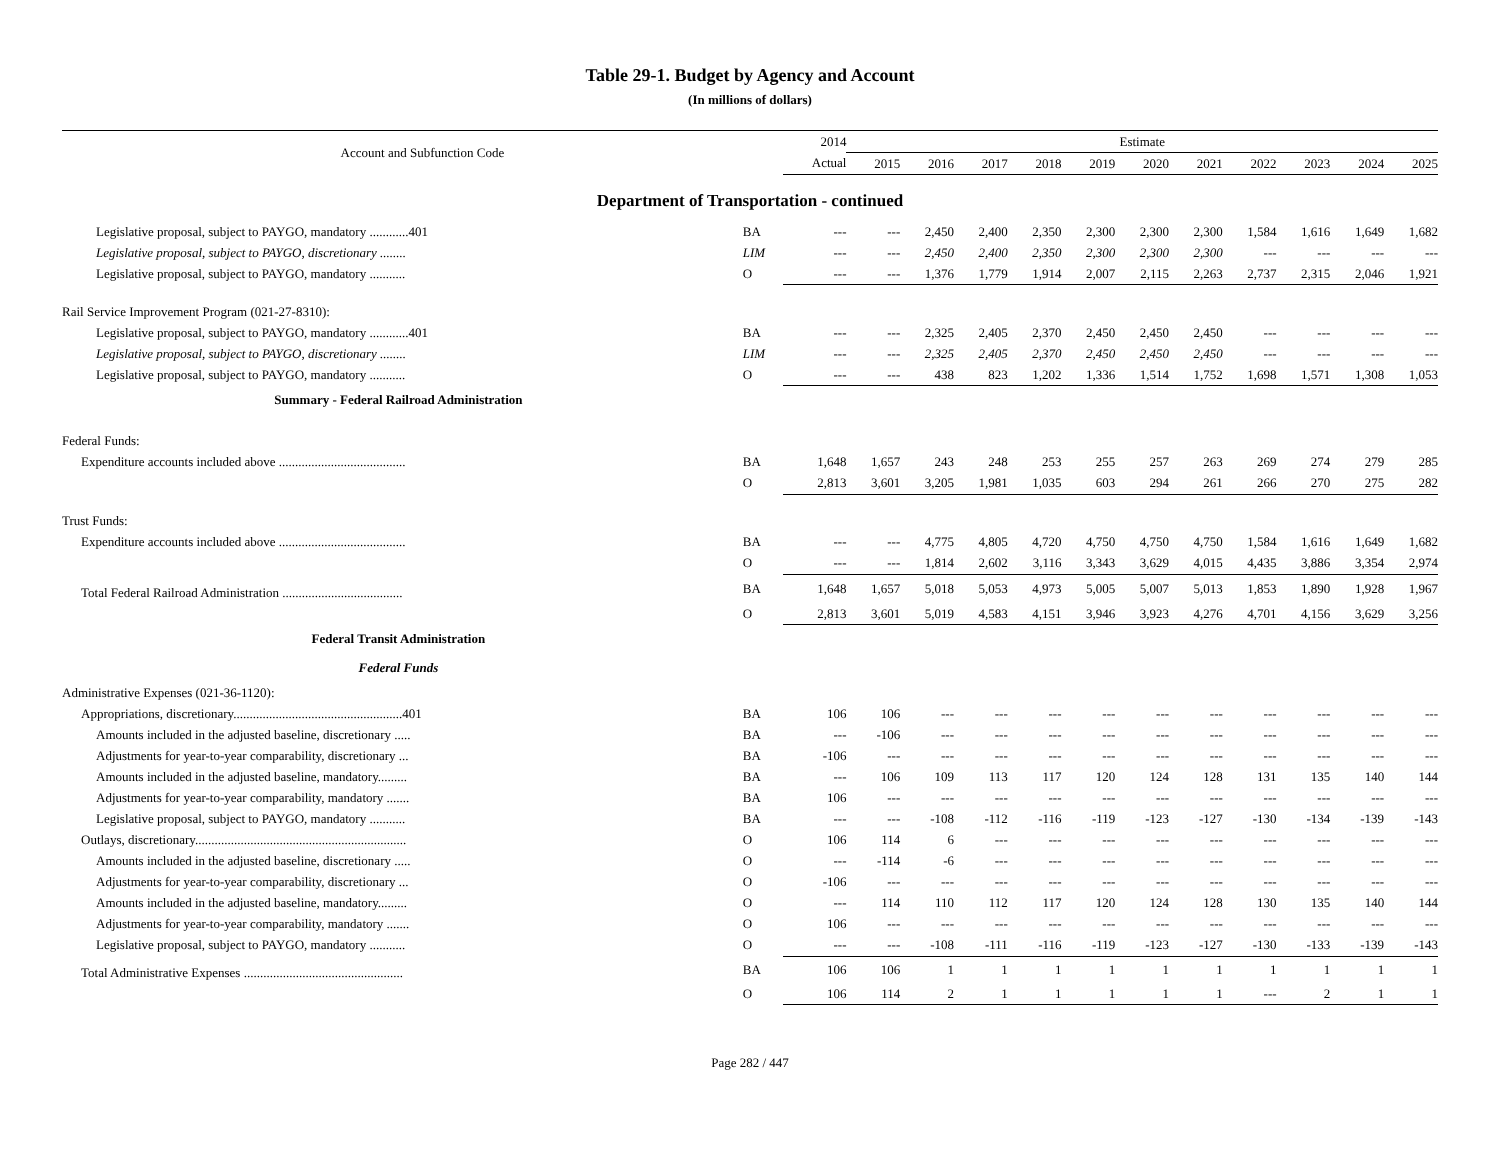Table 29-1. Budget by Agency and Account
(In millions of dollars)
| Account and Subfunction Code | | 2014 | Estimate | | | | | | | | | | |
| --- | --- | --- | --- | --- | --- | --- | --- | --- | --- | --- | --- | --- | --- |
| | | Actual | 2015 | 2016 | 2017 | 2018 | 2019 | 2020 | 2021 | 2022 | 2023 | 2024 | 2025 |
| Department of Transportation - continued | | | | | | | | | | | | | |
| Legislative proposal, subject to PAYGO, mandatory ............401 | BA | --- | --- | 2,450 | 2,400 | 2,350 | 2,300 | 2,300 | 2,300 | 1,584 | 1,616 | 1,649 | 1,682 |
| Legislative proposal, subject to PAYGO, discretionary ........ | LIM | --- | --- | 2,450 | 2,400 | 2,350 | 2,300 | 2,300 | 2,300 | --- | --- | --- | --- |
| Legislative proposal, subject to PAYGO, mandatory ........... | O | --- | --- | 1,376 | 1,779 | 1,914 | 2,007 | 2,115 | 2,263 | 2,737 | 2,315 | 2,046 | 1,921 |
| Rail Service Improvement Program (021-27-8310): | | | | | | | | | | | | | |
| Legislative proposal, subject to PAYGO, mandatory ............401 | BA | --- | --- | 2,325 | 2,405 | 2,370 | 2,450 | 2,450 | 2,450 | --- | --- | --- | --- |
| Legislative proposal, subject to PAYGO, discretionary ........ | LIM | --- | --- | 2,325 | 2,405 | 2,370 | 2,450 | 2,450 | 2,450 | --- | --- | --- | --- |
| Legislative proposal, subject to PAYGO, mandatory ........... | O | --- | --- | 438 | 823 | 1,202 | 1,336 | 1,514 | 1,752 | 1,698 | 1,571 | 1,308 | 1,053 |
| Summary - Federal Railroad Administration | | | | | | | | | | | | | |
| Federal Funds: | | | | | | | | | | | | | |
| Expenditure accounts included above ....................................... | BA | 1,648 | 1,657 | 243 | 248 | 253 | 255 | 257 | 263 | 269 | 274 | 279 | 285 |
| | O | 2,813 | 3,601 | 3,205 | 1,981 | 1,035 | 603 | 294 | 261 | 266 | 270 | 275 | 282 |
| Trust Funds: | | | | | | | | | | | | | |
| Expenditure accounts included above ....................................... | BA | --- | --- | 4,775 | 4,805 | 4,720 | 4,750 | 4,750 | 4,750 | 1,584 | 1,616 | 1,649 | 1,682 |
| | O | --- | --- | 1,814 | 2,602 | 3,116 | 3,343 | 3,629 | 4,015 | 4,435 | 3,886 | 3,354 | 2,974 |
| Total Federal Railroad Administration ..................................... | BA | 1,648 | 1,657 | 5,018 | 5,053 | 4,973 | 5,005 | 5,007 | 5,013 | 1,853 | 1,890 | 1,928 | 1,967 |
| | O | 2,813 | 3,601 | 5,019 | 4,583 | 4,151 | 3,946 | 3,923 | 4,276 | 4,701 | 4,156 | 3,629 | 3,256 |
| Federal Transit Administration | | | | | | | | | | | | | |
| Federal Funds | | | | | | | | | | | | | |
| Administrative Expenses (021-36-1120): | | | | | | | | | | | | | |
| Appropriations, discretionary....................................................401 | BA | 106 | 106 | --- | --- | --- | --- | --- | --- | --- | --- | --- | --- |
| Amounts included in the adjusted baseline, discretionary ..... | BA | --- | -106 | --- | --- | --- | --- | --- | --- | --- | --- | --- | --- |
| Adjustments for year-to-year comparability, discretionary ... | BA | -106 | --- | --- | --- | --- | --- | --- | --- | --- | --- | --- | --- |
| Amounts included in the adjusted baseline, mandatory......... | BA | --- | 106 | 109 | 113 | 117 | 120 | 124 | 128 | 131 | 135 | 140 | 144 |
| Adjustments for year-to-year comparability, mandatory ....... | BA | 106 | --- | --- | --- | --- | --- | --- | --- | --- | --- | --- | --- |
| Legislative proposal, subject to PAYGO, mandatory ........... | BA | --- | --- | -108 | -112 | -116 | -119 | -123 | -127 | -130 | -134 | -139 | -143 |
| Outlays, discretionary................................................................. | O | 106 | 114 | 6 | --- | --- | --- | --- | --- | --- | --- | --- | --- |
| Amounts included in the adjusted baseline, discretionary ..... | O | --- | -114 | -6 | --- | --- | --- | --- | --- | --- | --- | --- | --- |
| Adjustments for year-to-year comparability, discretionary ... | O | -106 | --- | --- | --- | --- | --- | --- | --- | --- | --- | --- | --- |
| Amounts included in the adjusted baseline, mandatory......... | O | --- | 114 | 110 | 112 | 117 | 120 | 124 | 128 | 130 | 135 | 140 | 144 |
| Adjustments for year-to-year comparability, mandatory ....... | O | 106 | --- | --- | --- | --- | --- | --- | --- | --- | --- | --- | --- |
| Legislative proposal, subject to PAYGO, mandatory ........... | O | --- | --- | -108 | -111 | -116 | -119 | -123 | -127 | -130 | -133 | -139 | -143 |
| Total Administrative Expenses ................................................. | BA | 106 | 106 | 1 | 1 | 1 | 1 | 1 | 1 | 1 | 1 | 1 | 1 |
| | O | 106 | 114 | 2 | 1 | 1 | 1 | 1 | 1 | --- | 2 | 1 | 1 |
Page 282 / 447